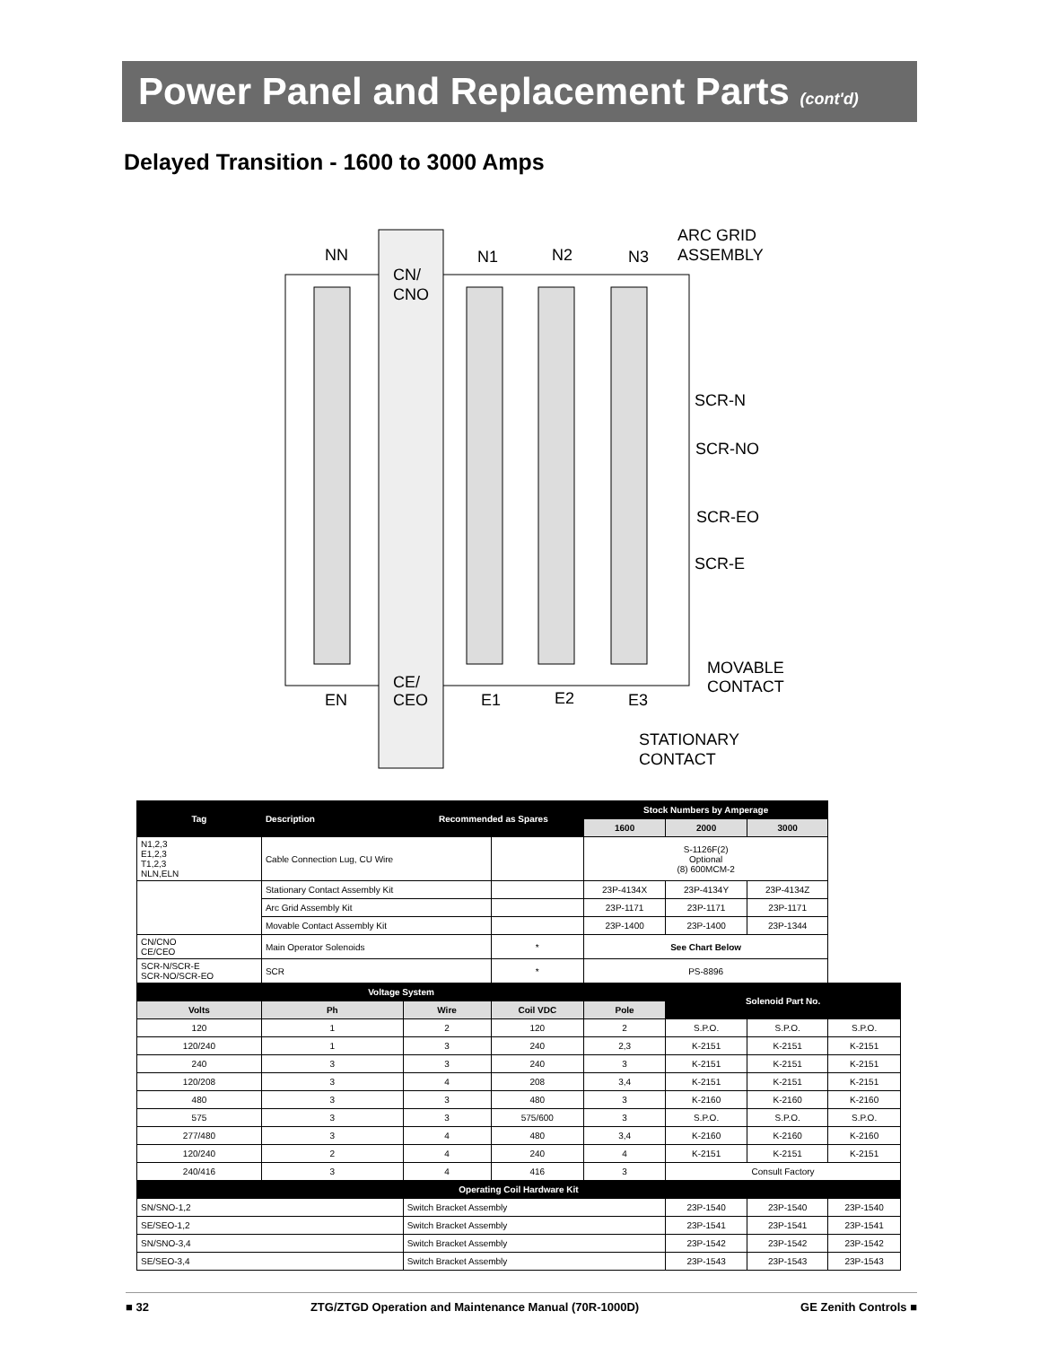Power Panel and Replacement Parts (cont'd)
Delayed Transition - 1600 to 3000 Amps
NN
CN/
CNO
N1
N2
N3
ARC GRID
ASSEMBLY
SCR-N
SCR-NO
SCR-EO
SCR-E
EN
CE/
CEO
E1
E2
E3
MOVABLE
CONTACT
STATIONARY
CONTACT
| Tag | Description | Recommended as Spares | | Stock Numbers by Amperage | | | |
| --- | --- | --- | --- | --- | --- | --- | --- |
| | | | | 1600 | 2000 | 3000 | |
| N1,2,3 E1,2,3 T1,2,3 NLN,ELN | Cable Connection Lug, CU Wire | | | S-1126F(2) Optional (8) 600MCM-2 | | | |
| | Stationary Contact Assembly Kit | | | 23P-4134X | 23P-4134Y | 23P-4134Z | |
| | Arc Grid Assembly Kit | | | 23P-1171 | 23P-1171 | 23P-1171 | |
| | Movable Contact Assembly Kit | | | 23P-1400 | 23P-1400 | 23P-1344 | |
| CN/CNO CE/CEO | Main Operator Solenoids | | * | See Chart Below | | | |
| SCR-N/SCR-E SCR-NO/SCR-EO | SCR | | * | PS-8896 | | | |
| Voltage System | | | | | Solenoid Part No. | | |
| Volts | Ph | Wire | Coil VDC | Pole | | | |
| 120 | 1 | 2 | 120 | 2 | S.P.O. | S.P.O. | S.P.O. |
| 120/240 | 1 | 3 | 240 | 2,3 | K-2151 | K-2151 | K-2151 |
| 240 | 3 | 3 | 240 | 3 | K-2151 | K-2151 | K-2151 |
| 120/208 | 3 | 4 | 208 | 3,4 | K-2151 | K-2151 | K-2151 |
| 480 | 3 | 3 | 480 | 3 | K-2160 | K-2160 | K-2160 |
| 575 | 3 | 3 | 575/600 | 3 | S.P.O. | S.P.O. | S.P.O. |
| 277/480 | 3 | 4 | 480 | 3,4 | K-2160 | K-2160 | K-2160 |
| 120/240 | 2 | 4 | 240 | 4 | K-2151 | K-2151 | K-2151 |
| 240/416 | 3 | 4 | 416 | 3 | Consult Factory | | |
| Operating Coil Hardware Kit | | | | | | | |
| SN/SNO-1,2 | | Switch Bracket Assembly | | | 23P-1540 | 23P-1540 | 23P-1540 |
| SE/SEO-1,2 | | Switch Bracket Assembly | | | 23P-1541 | 23P-1541 | 23P-1541 |
| SN/SNO-3,4 | | Switch Bracket Assembly | | | 23P-1542 | 23P-1542 | 23P-1542 |
| SE/SEO-3,4 | | Switch Bracket Assembly | | | 23P-1543 | 23P-1543 | 23P-1543 |
■ 32 ZTG/ZTGD Operation and Maintenance Manual (70R-1000D) GE Zenith Controls ■